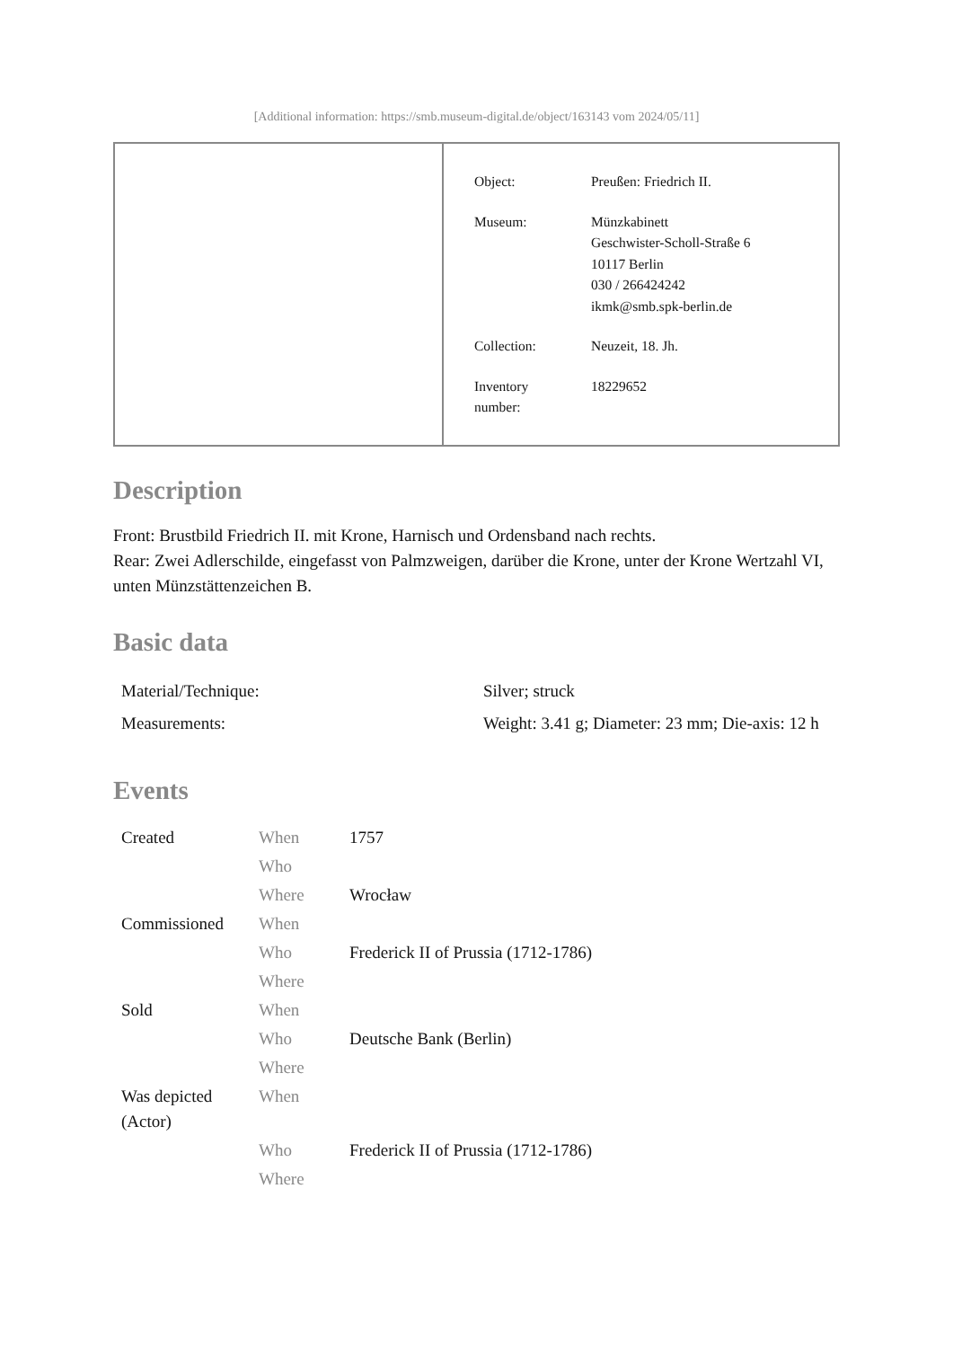[Additional information: https://smb.museum-digital.de/object/163143 vom 2024/05/11]
| Object: | Preußen: Friedrich II. |
| Museum: | Münzkabinett Geschwister-Scholl-Straße 6 10117 Berlin 030 / 266424242 ikmk@smb.spk-berlin.de |
| Collection: | Neuzeit, 18. Jh. |
| Inventory number: | 18229652 |
Description
Front: Brustbild Friedrich II. mit Krone, Harnisch und Ordensband nach rechts.
Rear: Zwei Adlerschilde, eingefasst von Palmzweigen, darüber die Krone, unter der Krone Wertzahl VI, unten Münzstättenzeichen B.
Basic data
| Material/Technique: | Silver; struck |
| Measurements: | Weight: 3.41 g; Diameter: 23 mm; Die-axis: 12 h |
Events
| Created | When | 1757 |
| | Who | |
| | Where | Wrocław |
| Commissioned | When | |
| | Who | Frederick II of Prussia (1712-1786) |
| | Where | |
| Sold | When | |
| | Who | Deutsche Bank (Berlin) |
| | Where | |
| Was depicted (Actor) | When | |
| | Who | Frederick II of Prussia (1712-1786) |
| | Where | |